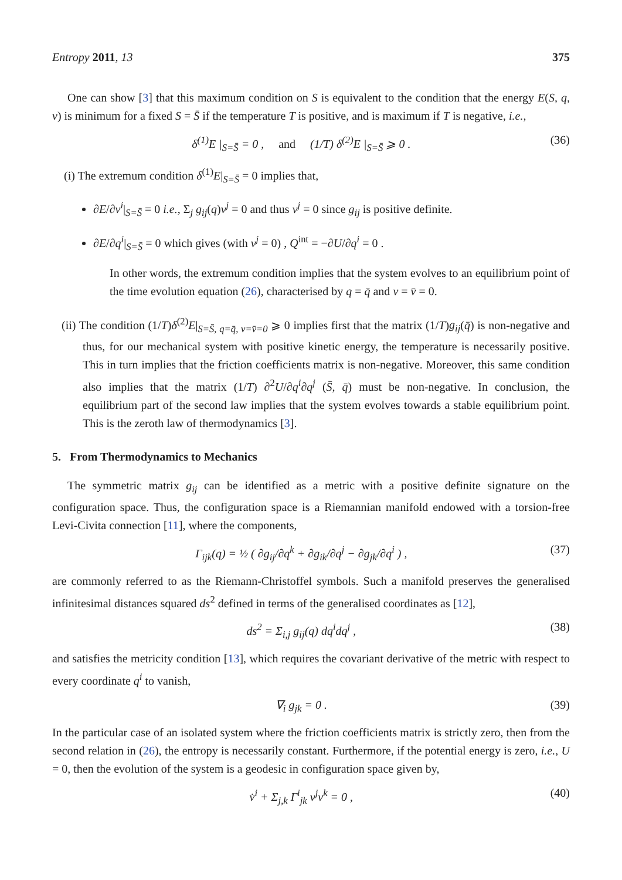Entropy 2011, 13 375
One can show [3] that this maximum condition on S is equivalent to the condition that the energy E(S, q, v) is minimum for a fixed S = S̄ if the temperature T is positive, and is maximum if T is negative, i.e.,
δ<sup>(1)</sup>E |<sub>S=S̄</sub> = 0 , and (1/T) δ<sup>(2)</sup>E |<sub>S=S̄</sub> ⩾ 0 . (36)
(i) The extremum condition δ<sup>(1)</sup>E|<sub>S=S̄</sub> = 0 implies that,
∂E/∂v<sup>i</sup>|<sub>S=S̄</sub> = 0 i.e., Σ<sub>j</sub> g<sub>ij</sub>(q)v<sup>j</sup> = 0 and thus v<sup>j</sup> = 0 since g<sub>ij</sub> is positive definite.
∂E/∂q<sup>i</sup>|<sub>S=S̄</sub> = 0 which gives (with v<sup>j</sup> = 0) , Q<sup>int</sup> = −∂U/∂q<sup>i</sup> = 0 .
In other words, the extremum condition implies that the system evolves to an equilibrium point of the time evolution equation (26), characterised by q = q̄ and v = v̄ = 0.
(ii) The condition (1/T)δ<sup>(2)</sup>E|<sub>S=S̄, q=q̄, v=v̄=0</sub> ⩾ 0 implies first that the matrix (1/T)g<sub>ij</sub>(q̄) is non-negative and thus, for our mechanical system with positive kinetic energy, the temperature is necessarily positive. This in turn implies that the friction coefficients matrix is non-negative. Moreover, this same condition also implies that the matrix (1/T) ∂<sup>2</sup>U/∂q<sup>i</sup>∂q<sup>j</sup> (S̄, q̄) must be non-negative. In conclusion, the equilibrium part of the second law implies that the system evolves towards a stable equilibrium point. This is the zeroth law of thermodynamics [3].
5. From Thermodynamics to Mechanics
The symmetric matrix g<sub>ij</sub> can be identified as a metric with a positive definite signature on the configuration space. Thus, the configuration space is a Riemannian manifold endowed with a torsion-free Levi-Civita connection [11], where the components,
Γ<sub>ijk</sub>(q) = ½ ( ∂g<sub>ij</sub>/∂q<sup>k</sup> + ∂g<sub>ik</sub>/∂q<sup>j</sup> − ∂g<sub>jk</sub>/∂q<sup>i</sup> ) , (37)
are commonly referred to as the Riemann-Christoffel symbols. Such a manifold preserves the generalised infinitesimal distances squared ds<sup>2</sup> defined in terms of the generalised coordinates as [12],
ds<sup>2</sup> = Σ<sub>i,j</sub> g<sub>ij</sub>(q) dq<sup>i</sup>dq<sup>j</sup> , (38)
and satisfies the metricity condition [13], which requires the covariant derivative of the metric with respect to every coordinate q<sup>i</sup> to vanish,
∇<sub>i</sub> g<sub>jk</sub> = 0 . (39)
In the particular case of an isolated system where the friction coefficients matrix is strictly zero, then from the second relation in (26), the entropy is necessarily constant. Furthermore, if the potential energy is zero, i.e., U = 0, then the evolution of the system is a geodesic in configuration space given by,
v̇<sup>i</sup> + Σ<sub>j,k</sub> Γ<sup>i</sup><sub>jk</sub> v<sup>j</sup>v<sup>k</sup> = 0 , (40)